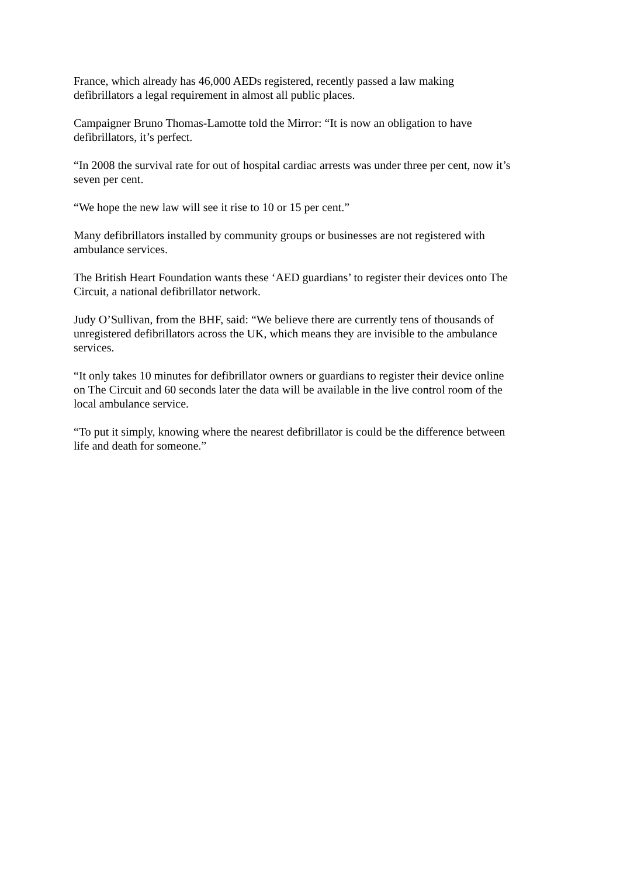France, which already has 46,000 AEDs registered, recently passed a law making
defibrillators a legal requirement in almost all public places.
Campaigner Bruno Thomas-Lamotte told the Mirror: “It is now an obligation to have
defibrillators, it’s perfect.
“In 2008 the survival rate for out of hospital cardiac arrests was under three per cent, now it’s
seven per cent.
“We hope the new law will see it rise to 10 or 15 per cent.”
Many defibrillators installed by community groups or businesses are not registered with
ambulance services.
The British Heart Foundation wants these ‘AED guardians’ to register their devices onto The
Circuit, a national defibrillator network.
Judy O’Sullivan, from the BHF, said: “We believe there are currently tens of thousands of
unregistered defibrillators across the UK, which means they are invisible to the ambulance
services.
“It only takes 10 minutes for defibrillator owners or guardians to register their device online
on The Circuit and 60 seconds later the data will be available in the live control room of the
local ambulance service.
“To put it simply, knowing where the nearest defibrillator is could be the difference between
life and death for someone.”